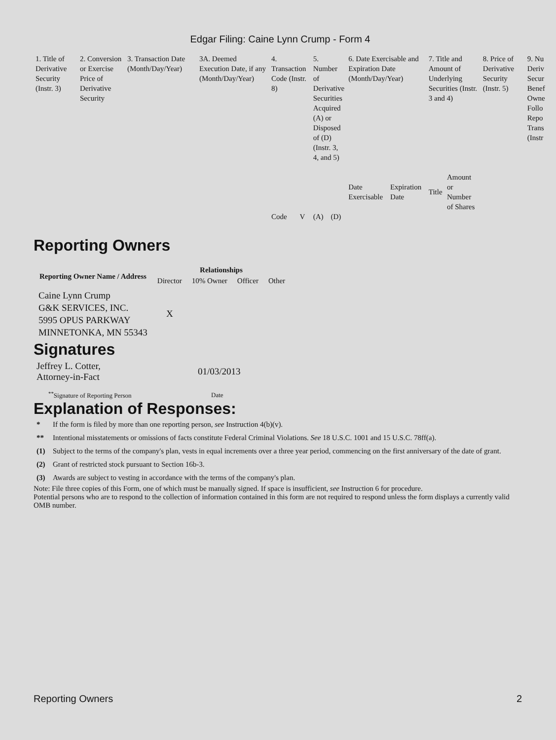Edgar Filing: Caine Lynn Crump - Form 4
| 1. Title of Derivative Security (Instr. 3) | 2. Conversion or Exercise Price of Derivative Security | 3. Transaction Date (Month/Day/Year) | 3A. Deemed Execution Date, if any (Month/Day/Year) | 4. Transaction Code (Instr. 8) | | 5. Number of Derivative Securities Acquired (A) or Disposed of (D) (Instr. 3, 4, and 5) | | 6. Date Exercisable and Expiration Date (Month/Day/Year) | | 7. Title and Amount of Underlying Securities (Instr. 3 and 4) | | 8. Price of Derivative Security (Instr. 5) | 9. Nu Deriv Secur Benef Owne Follo Repo Trans (Instr |
| | | | | | | | | Date Exercisable | Expiration Date | Title | Amount or Number of Shares | | |
| | | | | Code | V | (A) | (D) | | | | | | |
Reporting Owners
| Reporting Owner Name / Address | Relationships | | | |
| --- | --- | --- | --- | --- |
| | Director | 10% Owner | Officer | Other |
| Caine Lynn Crump G&K SERVICES, INC. 5995 OPUS PARKWAY MINNETONKA, MN 55343 | X | | | |
Signatures
| Jeffrey L. Cotter, Attorney-in-Fact | 01/03/2013 |
| <sup>**</sup> Signature of Reporting Person | Date |
Explanation of Responses:
| * | If the form is filed by more than one reporting person, see Instruction 4(b)(v). |
| ** | Intentional misstatements or omissions of facts constitute Federal Criminal Violations. See 18 U.S.C. 1001 and 15 U.S.C. 78ff(a). |
| (1) | Subject to the terms of the company's plan, vests in equal increments over a three year period, commencing on the first anniversary of the date of grant. |
| (2) | Grant of restricted stock pursuant to Section 16b-3. |
| (3) | Awards are subject to vesting in accordance with the terms of the company's plan. |
Note: File three copies of this Form, one of which must be manually signed. If space is insufficient, see Instruction 6 for procedure.
Potential persons who are to respond to the collection of information contained in this form are not required to respond unless the form displays a currently valid OMB number.
Reporting Owners 2